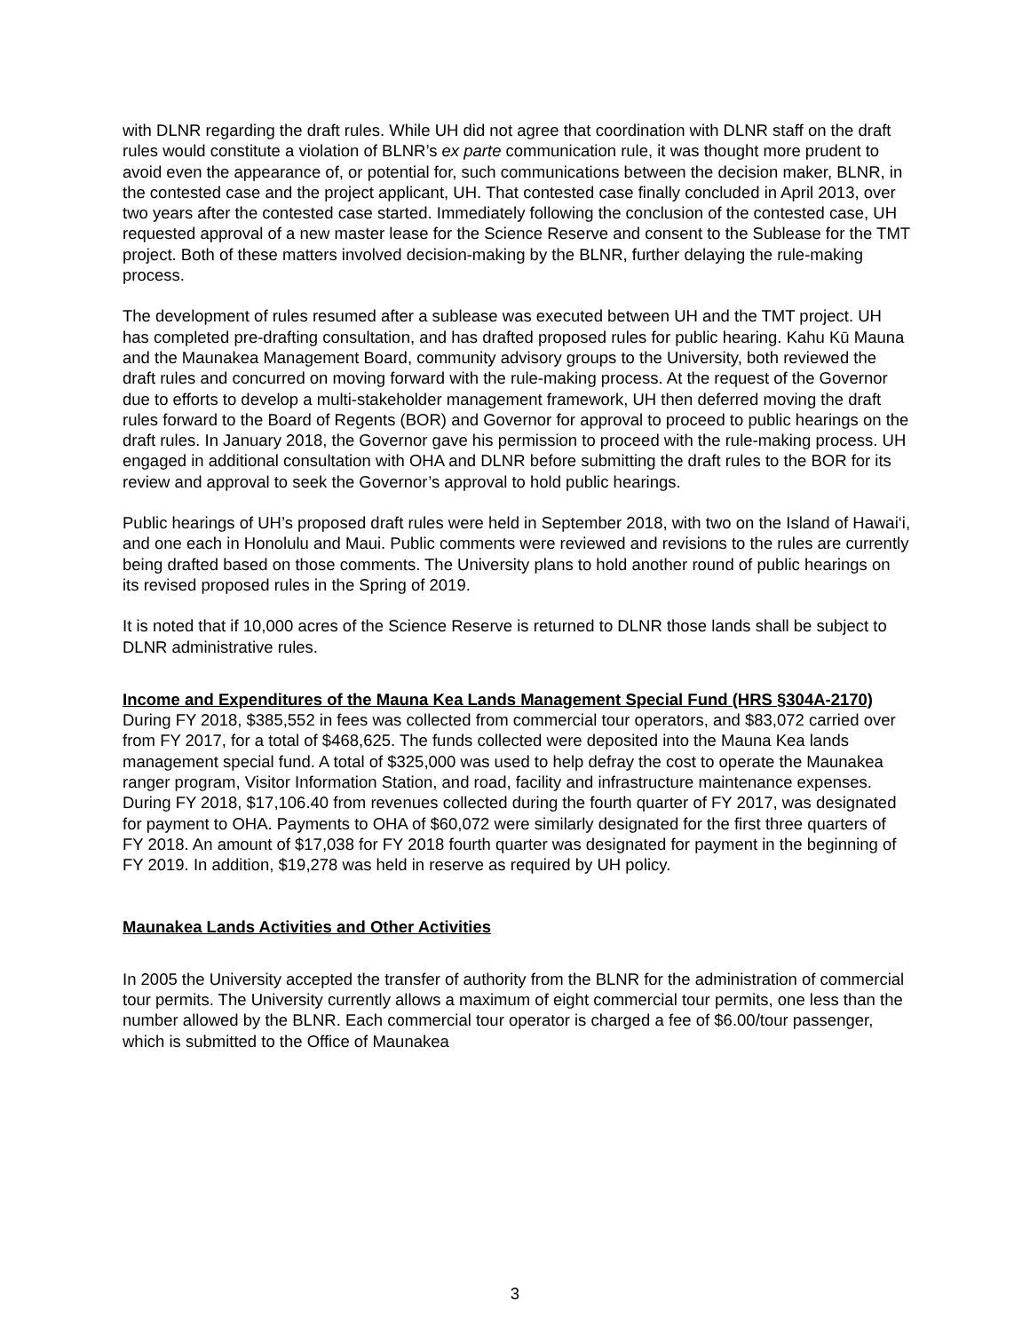with DLNR regarding the draft rules. While UH did not agree that coordination with DLNR staff on the draft rules would constitute a violation of BLNR’s ex parte communication rule, it was thought more prudent to avoid even the appearance of, or potential for, such communications between the decision maker, BLNR, in the contested case and the project applicant, UH. That contested case finally concluded in April 2013, over two years after the contested case started. Immediately following the conclusion of the contested case, UH requested approval of a new master lease for the Science Reserve and consent to the Sublease for the TMT project. Both of these matters involved decision-making by the BLNR, further delaying the rule-making process.
The development of rules resumed after a sublease was executed between UH and the TMT project. UH has completed pre-drafting consultation, and has drafted proposed rules for public hearing. Kahu Kū Mauna and the Maunakea Management Board, community advisory groups to the University, both reviewed the draft rules and concurred on moving forward with the rule-making process. At the request of the Governor due to efforts to develop a multi-stakeholder management framework, UH then deferred moving the draft rules forward to the Board of Regents (BOR) and Governor for approval to proceed to public hearings on the draft rules. In January 2018, the Governor gave his permission to proceed with the rule-making process. UH engaged in additional consultation with OHA and DLNR before submitting the draft rules to the BOR for its review and approval to seek the Governor’s approval to hold public hearings.
Public hearings of UH’s proposed draft rules were held in September 2018, with two on the Island of Hawai‘i, and one each in Honolulu and Maui. Public comments were reviewed and revisions to the rules are currently being drafted based on those comments. The University plans to hold another round of public hearings on its revised proposed rules in the Spring of 2019.
It is noted that if 10,000 acres of the Science Reserve is returned to DLNR those lands shall be subject to DLNR administrative rules.
Income and Expenditures of the Mauna Kea Lands Management Special Fund (HRS §304A-2170)
During FY 2018, $385,552 in fees was collected from commercial tour operators, and $83,072 carried over from FY 2017, for a total of $468,625. The funds collected were deposited into the Mauna Kea lands management special fund. A total of $325,000 was used to help defray the cost to operate the Maunakea ranger program, Visitor Information Station, and road, facility and infrastructure maintenance expenses. During FY 2018, $17,106.40 from revenues collected during the fourth quarter of FY 2017, was designated for payment to OHA. Payments to OHA of $60,072 were similarly designated for the first three quarters of FY 2018. An amount of $17,038 for FY 2018 fourth quarter was designated for payment in the beginning of FY 2019. In addition, $19,278 was held in reserve as required by UH policy.
Maunakea Lands Activities and Other Activities
In 2005 the University accepted the transfer of authority from the BLNR for the administration of commercial tour permits. The University currently allows a maximum of eight commercial tour permits, one less than the number allowed by the BLNR. Each commercial tour operator is charged a fee of $6.00/tour passenger, which is submitted to the Office of Maunakea
3